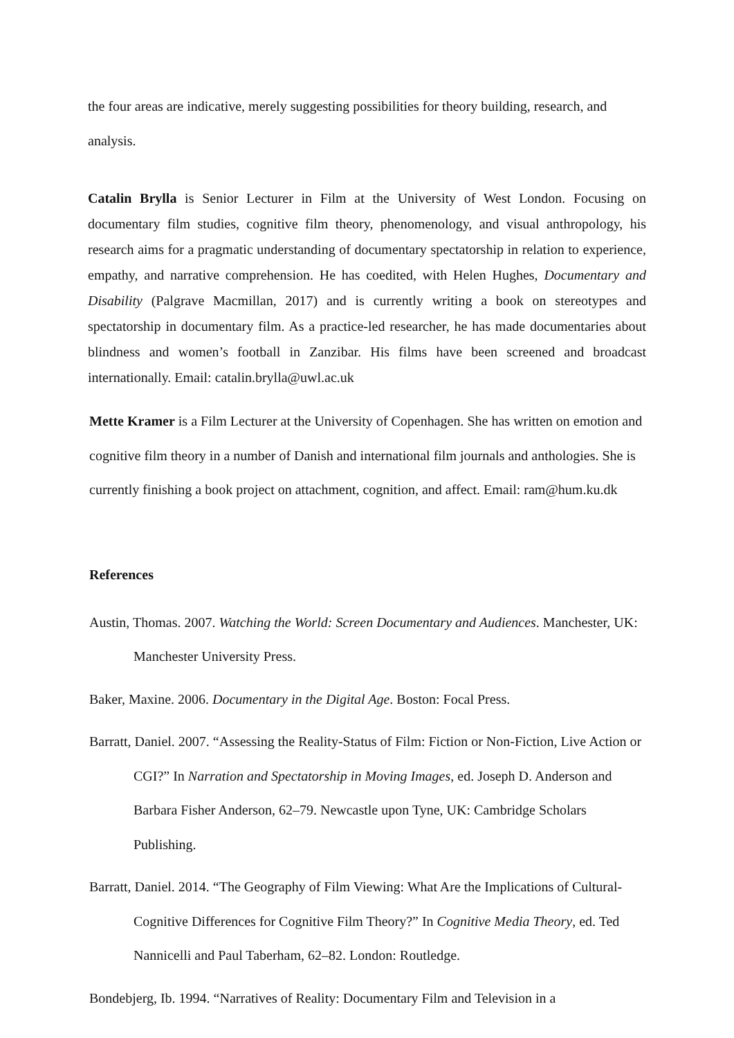the four areas are indicative, merely suggesting possibilities for theory building, research, and analysis.
Catalin Brylla is Senior Lecturer in Film at the University of West London. Focusing on documentary film studies, cognitive film theory, phenomenology, and visual anthropology, his research aims for a pragmatic understanding of documentary spectatorship in relation to experience, empathy, and narrative comprehension. He has coedited, with Helen Hughes, Documentary and Disability (Palgrave Macmillan, 2017) and is currently writing a book on stereotypes and spectatorship in documentary film. As a practice-led researcher, he has made documentaries about blindness and women’s football in Zanzibar. His films have been screened and broadcast internationally. Email: catalin.brylla@uwl.ac.uk
Mette Kramer is a Film Lecturer at the University of Copenhagen. She has written on emotion and cognitive film theory in a number of Danish and international film journals and anthologies. She is currently finishing a book project on attachment, cognition, and affect. Email: ram@hum.ku.dk
References
Austin, Thomas. 2007. Watching the World: Screen Documentary and Audiences. Manchester, UK: Manchester University Press.
Baker, Maxine. 2006. Documentary in the Digital Age. Boston: Focal Press.
Barratt, Daniel. 2007. “Assessing the Reality-Status of Film: Fiction or Non-Fiction, Live Action or CGI?” In Narration and Spectatorship in Moving Images, ed. Joseph D. Anderson and Barbara Fisher Anderson, 62–79. Newcastle upon Tyne, UK: Cambridge Scholars Publishing.
Barratt, Daniel. 2014. “The Geography of Film Viewing: What Are the Implications of Cultural-Cognitive Differences for Cognitive Film Theory?” In Cognitive Media Theory, ed. Ted Nannicelli and Paul Taberham, 62–82. London: Routledge.
Bondebjerg, Ib. 1994. “Narratives of Reality: Documentary Film and Television in a